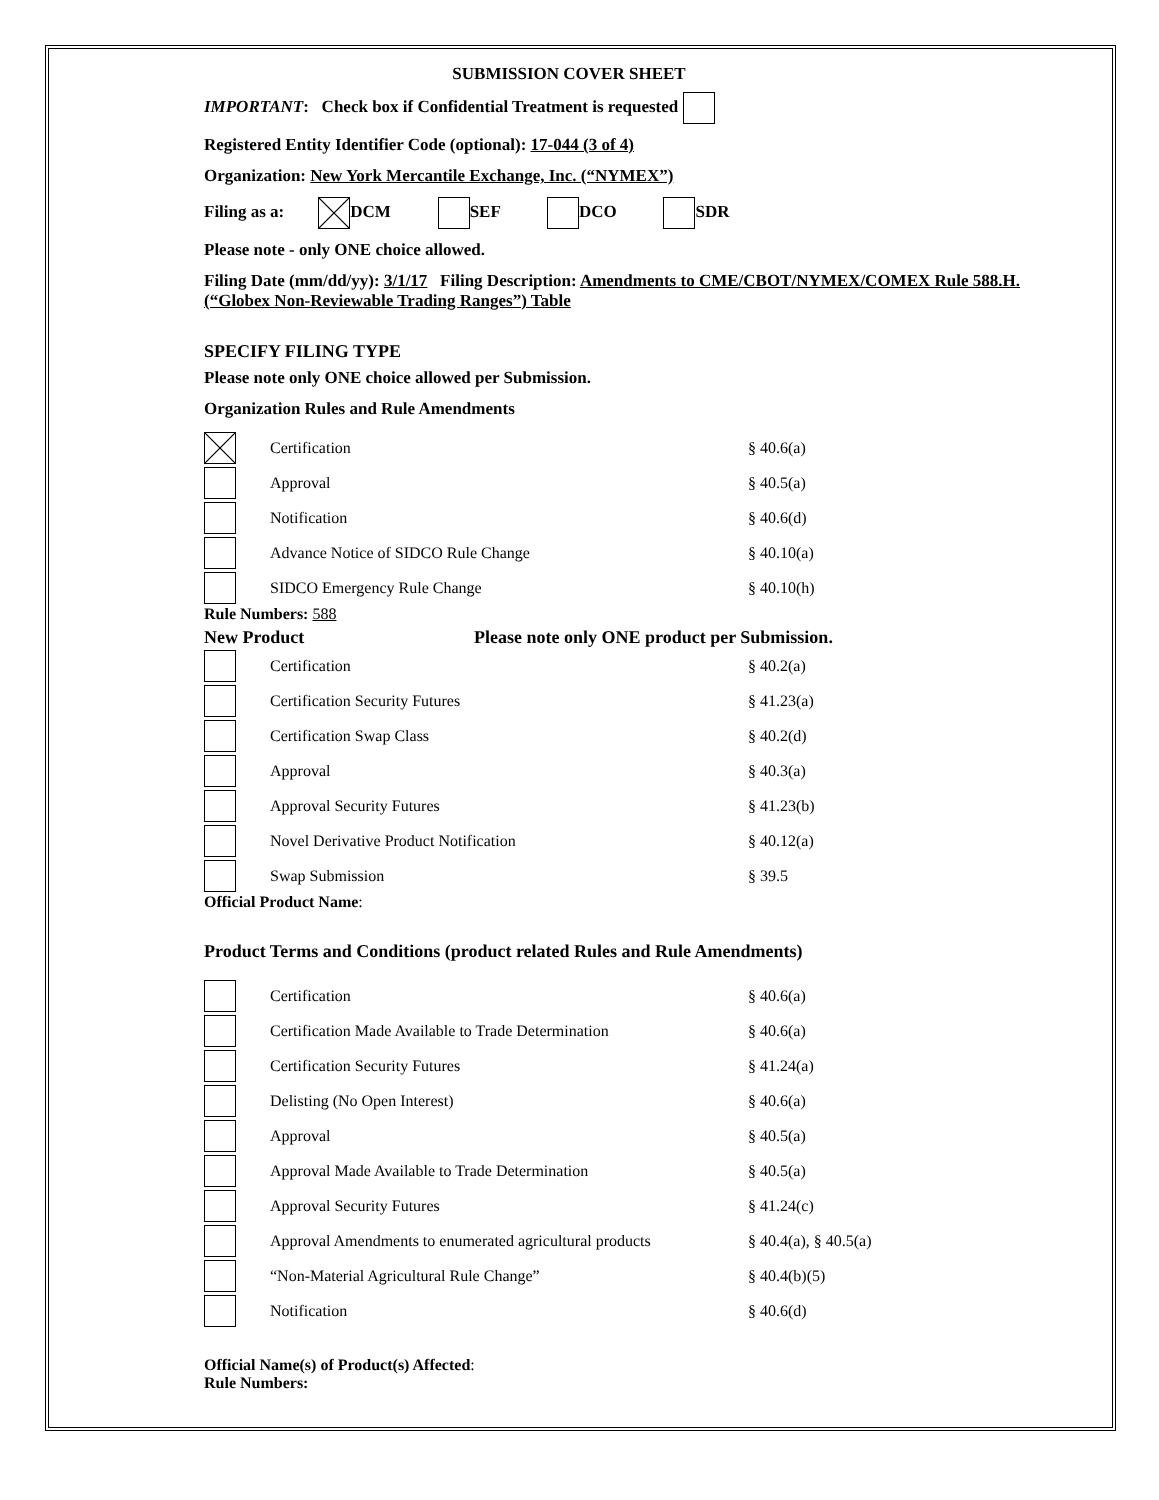SUBMISSION COVER SHEET
IMPORTANT: Check box if Confidential Treatment is requested
Registered Entity Identifier Code (optional): 17-044 (3 of 4)
Organization: New York Mercantile Exchange, Inc. (“NYMEX”)
Filing as a: DCM SEF DCO SDR
Please note - only ONE choice allowed.
Filing Date (mm/dd/yy): 3/1/17 Filing Description: Amendments to CME/CBOT/NYMEX/COMEX Rule 588.H. (“Globex Non-Reviewable Trading Ranges”) Table
SPECIFY FILING TYPE
Please note only ONE choice allowed per Submission.
Organization Rules and Rule Amendments
Certification § 40.6(a)
Approval § 40.5(a)
Notification § 40.6(d)
Advance Notice of SIDCO Rule Change § 40.10(a)
SIDCO Emergency Rule Change § 40.10(h)
Rule Numbers: 588
New Product Please note only ONE product per Submission.
Certification § 40.2(a)
Certification Security Futures § 41.23(a)
Certification Swap Class § 40.2(d)
Approval § 40.3(a)
Approval Security Futures § 41.23(b)
Novel Derivative Product Notification § 40.12(a)
Swap Submission § 39.5
Official Product Name:
Product Terms and Conditions (product related Rules and Rule Amendments)
Certification § 40.6(a)
Certification Made Available to Trade Determination § 40.6(a)
Certification Security Futures § 41.24(a)
Delisting (No Open Interest) § 40.6(a)
Approval § 40.5(a)
Approval Made Available to Trade Determination § 40.5(a)
Approval Security Futures § 41.24(c)
Approval Amendments to enumerated agricultural products § 40.4(a), § 40.5(a)
“Non-Material Agricultural Rule Change” § 40.4(b)(5)
Notification § 40.6(d)
Official Name(s) of Product(s) Affected:
Rule Numbers: